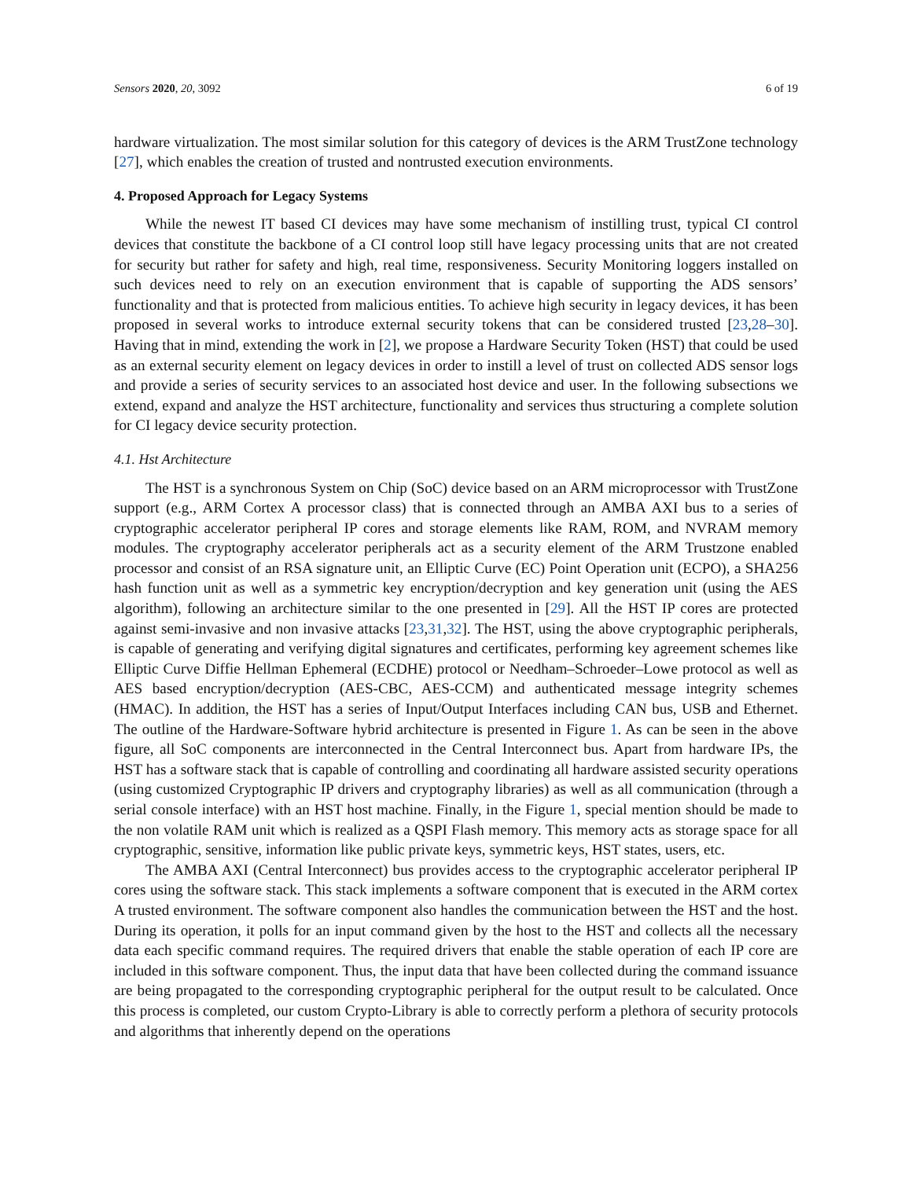Sensors 2020, 20, 3092 6 of 19
hardware virtualization. The most similar solution for this category of devices is the ARM TrustZone technology [27], which enables the creation of trusted and nontrusted execution environments.
4. Proposed Approach for Legacy Systems
While the newest IT based CI devices may have some mechanism of instilling trust, typical CI control devices that constitute the backbone of a CI control loop still have legacy processing units that are not created for security but rather for safety and high, real time, responsiveness. Security Monitoring loggers installed on such devices need to rely on an execution environment that is capable of supporting the ADS sensors’ functionality and that is protected from malicious entities. To achieve high security in legacy devices, it has been proposed in several works to introduce external security tokens that can be considered trusted [23,28–30]. Having that in mind, extending the work in [2], we propose a Hardware Security Token (HST) that could be used as an external security element on legacy devices in order to instill a level of trust on collected ADS sensor logs and provide a series of security services to an associated host device and user. In the following subsections we extend, expand and analyze the HST architecture, functionality and services thus structuring a complete solution for CI legacy device security protection.
4.1. Hst Architecture
The HST is a synchronous System on Chip (SoC) device based on an ARM microprocessor with TrustZone support (e.g., ARM Cortex A processor class) that is connected through an AMBA AXI bus to a series of cryptographic accelerator peripheral IP cores and storage elements like RAM, ROM, and NVRAM memory modules. The cryptography accelerator peripherals act as a security element of the ARM Trustzone enabled processor and consist of an RSA signature unit, an Elliptic Curve (EC) Point Operation unit (ECPO), a SHA256 hash function unit as well as a symmetric key encryption/decryption and key generation unit (using the AES algorithm), following an architecture similar to the one presented in [29]. All the HST IP cores are protected against semi-invasive and non invasive attacks [23,31,32]. The HST, using the above cryptographic peripherals, is capable of generating and verifying digital signatures and certificates, performing key agreement schemes like Elliptic Curve Diffie Hellman Ephemeral (ECDHE) protocol or Needham–Schroeder–Lowe protocol as well as AES based encryption/decryption (AES-CBC, AES-CCM) and authenticated message integrity schemes (HMAC). In addition, the HST has a series of Input/Output Interfaces including CAN bus, USB and Ethernet. The outline of the Hardware-Software hybrid architecture is presented in Figure 1. As can be seen in the above figure, all SoC components are interconnected in the Central Interconnect bus. Apart from hardware IPs, the HST has a software stack that is capable of controlling and coordinating all hardware assisted security operations (using customized Cryptographic IP drivers and cryptography libraries) as well as all communication (through a serial console interface) with an HST host machine. Finally, in the Figure 1, special mention should be made to the non volatile RAM unit which is realized as a QSPI Flash memory. This memory acts as storage space for all cryptographic, sensitive, information like public private keys, symmetric keys, HST states, users, etc.
The AMBA AXI (Central Interconnect) bus provides access to the cryptographic accelerator peripheral IP cores using the software stack. This stack implements a software component that is executed in the ARM cortex A trusted environment. The software component also handles the communication between the HST and the host. During its operation, it polls for an input command given by the host to the HST and collects all the necessary data each specific command requires. The required drivers that enable the stable operation of each IP core are included in this software component. Thus, the input data that have been collected during the command issuance are being propagated to the corresponding cryptographic peripheral for the output result to be calculated. Once this process is completed, our custom Crypto-Library is able to correctly perform a plethora of security protocols and algorithms that inherently depend on the operations